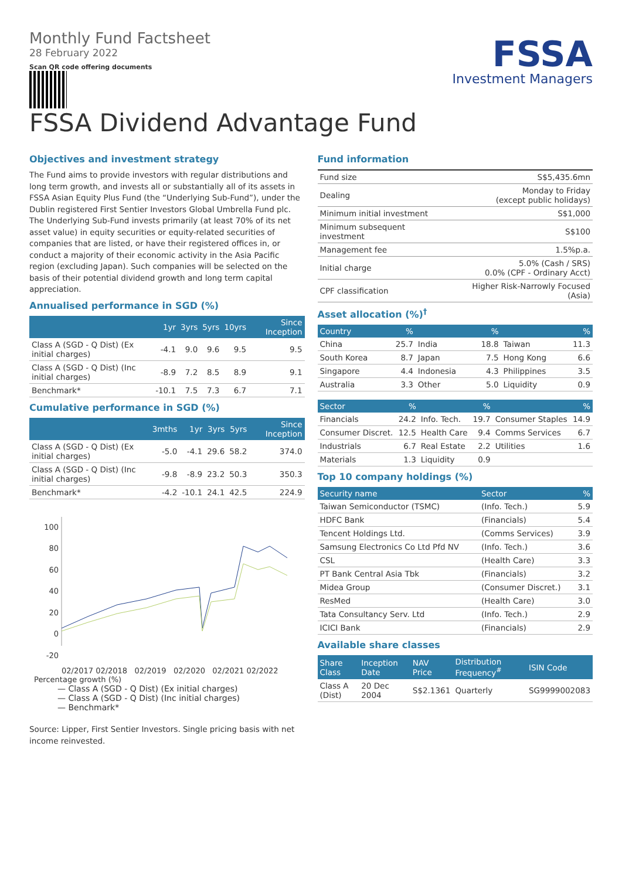Monthly Fund Factsheet
28 February 2022
Scan QR code offering documents
FSSA
Investment Managers
FSSA Dividend Advantage Fund
Objectives and investment strategy
The Fund aims to provide investors with regular distributions and long term growth, and invests all or substantially all of its assets in FSSA Asian Equity Plus Fund (the “Underlying Sub-Fund”), under the Dublin registered First Sentier Investors Global Umbrella Fund plc.
The Underlying Sub-Fund invests primarily (at least 70% of its net asset value) in equity securities or equity-related securities of companies that are listed, or have their registered offices in, or conduct a majority of their economic activity in the Asia Pacific region (excluding Japan). Such companies will be selected on the basis of their potential dividend growth and long term capital appreciation.
Annualised performance in SGD (%)
| | 1yr | 3yrs | 5yrs | 10yrs | Since Inception |
| --- | --- | --- | --- | --- | --- |
| Class A (SGD - Q Dist) (Ex initial charges) | -4.1 | 9.0 | 9.6 | 9.5 | 9.5 |
| Class A (SGD - Q Dist) (Inc initial charges) | -8.9 | 7.2 | 8.5 | 8.9 | 9.1 |
| Benchmark* | -10.1 | 7.5 | 7.3 | 6.7 | 7.1 |
Cumulative performance in SGD (%)
| | 3mths | 1yr | 3yrs | 5yrs | Since Inception |
| --- | --- | --- | --- | --- | --- |
| Class A (SGD - Q Dist) (Ex initial charges) | -5.0 | -4.1 | 29.6 | 58.2 | 374.0 |
| Class A (SGD - Q Dist) (Inc initial charges) | -9.8 | -8.9 | 23.2 | 50.3 | 350.3 |
| Benchmark* | -4.2 | -10.1 | 24.1 | 42.5 | 224.9 |
100
80
60
40
20
0
-20
02/2017 02/2018 02/2019 02/2020 02/2021 02/2022
Percentage growth (%)
— Class A (SGD - Q Dist) (Ex initial charges)
— Class A (SGD - Q Dist) (Inc initial charges)
— Benchmark*
Source: Lipper, First Sentier Investors. Single pricing basis with net income reinvested.
Fund information
| Fund size | S$5,435.6mn |
| Dealing | Monday to Friday (except public holidays) |
| Minimum initial investment | S$1,000 |
| Minimum subsequent investment | S$100 |
| Management fee | 1.5%p.a. |
| Initial charge | 5.0% (Cash / SRS) 0.0% (CPF - Ordinary Acct) |
| CPF classification | Higher Risk-Narrowly Focused (Asia) |
Asset allocation (%)<sup>†</sup>
| Country | % | | % | | % |
| --- | --- | --- | --- | --- | --- |
| China | 25.7 | India | 18.8 | Taiwan | 11.3 |
| South Korea | 8.7 | Japan | 7.5 | Hong Kong | 6.6 |
| Singapore | 4.4 | Indonesia | 4.3 | Philippines | 3.5 |
| Australia | 3.3 | Other | 5.0 | Liquidity | 0.9 |
| Sector | % | | % | | % |
| --- | --- | --- | --- | --- | --- |
| Financials | 24.2 | Info. Tech. | 19.7 | Consumer Staples | 14.9 |
| Consumer Discret. | 12.5 | Health Care | 9.4 | Comms Services | 6.7 |
| Industrials | 6.7 | Real Estate | 2.2 | Utilities | 1.6 |
| Materials | 1.3 | Liquidity | 0.9 | | |
Top 10 company holdings (%)
| Security name | Sector | % |
| --- | --- | --- |
| Taiwan Semiconductor (TSMC) | (Info. Tech.) | 5.9 |
| HDFC Bank | (Financials) | 5.4 |
| Tencent Holdings Ltd. | (Comms Services) | 3.9 |
| Samsung Electronics Co Ltd Pfd NV | (Info. Tech.) | 3.6 |
| CSL | (Health Care) | 3.3 |
| PT Bank Central Asia Tbk | (Financials) | 3.2 |
| Midea Group | (Consumer Discret.) | 3.1 |
| ResMed | (Health Care) | 3.0 |
| Tata Consultancy Serv. Ltd | (Info. Tech.) | 2.9 |
| ICICI Bank | (Financials) | 2.9 |
Available share classes
| Share Class | Inception Date | NAV Price | Distribution Frequency<sup>#</sup> | ISIN Code |
| --- | --- | --- | --- | --- |
| Class A (Dist) | 20 Dec 2004 | S$2.1361 | Quarterly | SG9999002083 |